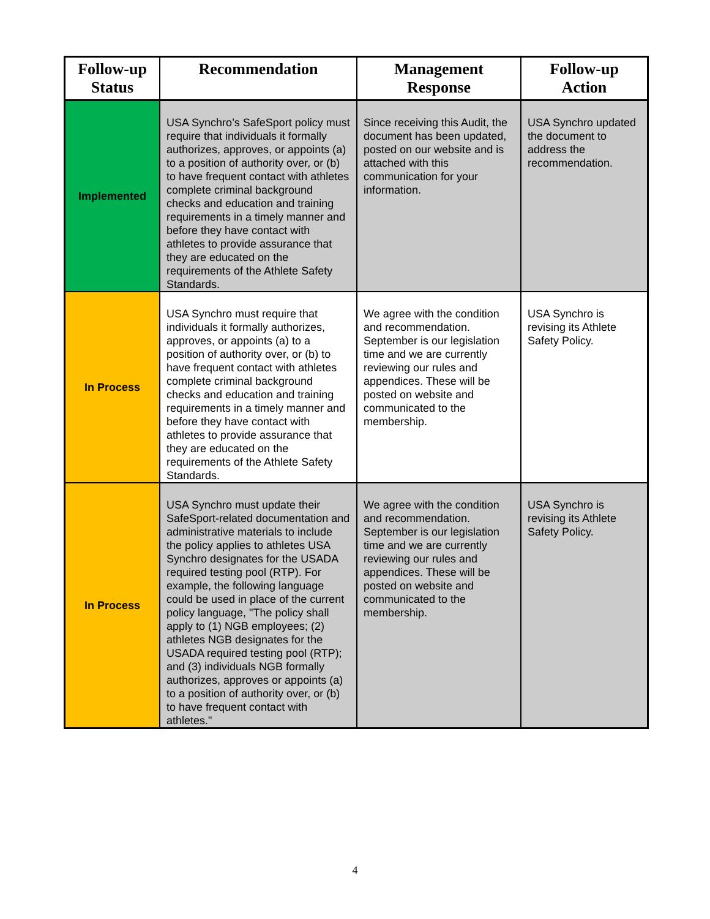| Follow-up Status | Recommendation | Management Response | Follow-up Action |
| --- | --- | --- | --- |
| Implemented | USA Synchro’s SafeSport policy must require that individuals it formally authorizes, approves, or appoints (a) to a position of authority over, or (b) to have frequent contact with athletes complete criminal background checks and education and training requirements in a timely manner and before they have contact with athletes to provide assurance that they are educated on the requirements of the Athlete Safety Standards. | Since receiving this Audit, the document has been updated, posted on our website and is attached with this communication for your information. | USA Synchro updated the document to address the recommendation. |
| In Process | USA Synchro must require that individuals it formally authorizes, approves, or appoints (a) to a position of authority over, or (b) to have frequent contact with athletes complete criminal background checks and education and training requirements in a timely manner and before they have contact with athletes to provide assurance that they are educated on the requirements of the Athlete Safety Standards. | We agree with the condition and recommendation. September is our legislation time and we are currently reviewing our rules and appendices. These will be posted on website and communicated to the membership. | USA Synchro is revising its Athlete Safety Policy. |
| In Process | USA Synchro must update their SafeSport-related documentation and administrative materials to include the policy applies to athletes USA Synchro designates for the USADA required testing pool (RTP). For example, the following language could be used in place of the current policy language, "The policy shall apply to (1) NGB employees; (2) athletes NGB designates for the USADA required testing pool (RTP); and (3) individuals NGB formally authorizes, approves or appoints (a) to a position of authority over, or (b) to have frequent contact with athletes." | We agree with the condition and recommendation. September is our legislation time and we are currently reviewing our rules and appendices. These will be posted on website and communicated to the membership. | USA Synchro is revising its Athlete Safety Policy. |
4